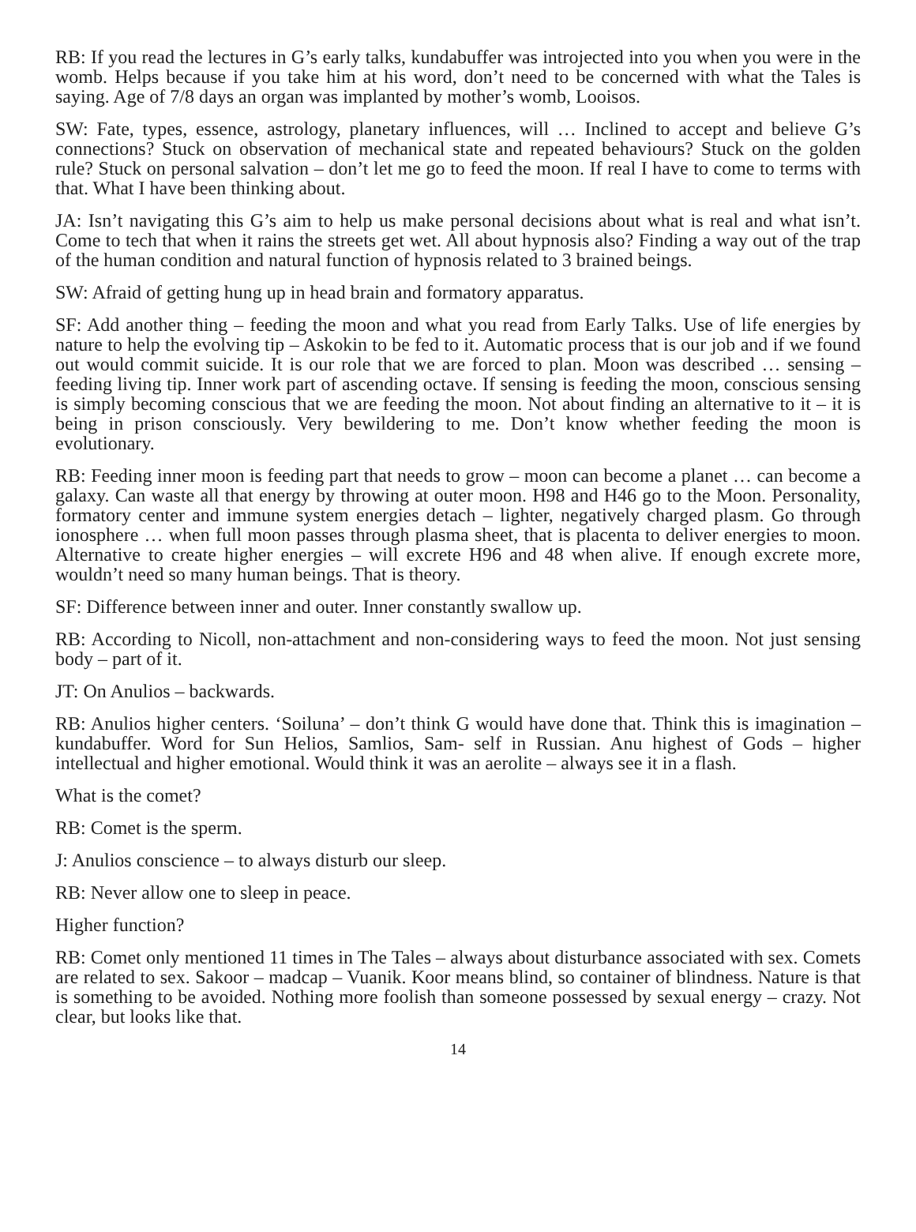RB: If you read the lectures in G’s early talks, kundabuffer was introjected into you when you were in the womb. Helps because if you take him at his word, don’t need to be concerned with what the Tales is saying. Age of 7/8 days an organ was implanted by mother’s womb, Looisos.
SW: Fate, types, essence, astrology, planetary influences, will … Inclined to accept and believe G’s connections? Stuck on observation of mechanical state and repeated behaviours? Stuck on the golden rule? Stuck on personal salvation – don’t let me go to feed the moon. If real I have to come to terms with that. What I have been thinking about.
JA: Isn’t navigating this G’s aim to help us make personal decisions about what is real and what isn’t. Come to tech that when it rains the streets get wet. All about hypnosis also? Finding a way out of the trap of the human condition and natural function of hypnosis related to 3 brained beings.
SW: Afraid of getting hung up in head brain and formatory apparatus.
SF: Add another thing – feeding the moon and what you read from Early Talks. Use of life energies by nature to help the evolving tip – Askokin to be fed to it. Automatic process that is our job and if we found out would commit suicide. It is our role that we are forced to plan. Moon was described … sensing – feeding living tip. Inner work part of ascending octave. If sensing is feeding the moon, conscious sensing is simply becoming conscious that we are feeding the moon. Not about finding an alternative to it – it is being in prison consciously. Very bewildering to me. Don’t know whether feeding the moon is evolutionary.
RB: Feeding inner moon is feeding part that needs to grow – moon can become a planet … can become a galaxy. Can waste all that energy by throwing at outer moon. H98 and H46 go to the Moon. Personality, formatory center and immune system energies detach – lighter, negatively charged plasm. Go through ionosphere … when full moon passes through plasma sheet, that is placenta to deliver energies to moon. Alternative to create higher energies – will excrete H96 and 48 when alive. If enough excrete more, wouldn’t need so many human beings. That is theory.
SF: Difference between inner and outer. Inner constantly swallow up.
RB: According to Nicoll, non-attachment and non-considering ways to feed the moon. Not just sensing body – part of it.
JT: On Anulios – backwards.
RB: Anulios higher centers. ‘Soiluna’ – don’t think G would have done that. Think this is imagination – kundabuffer. Word for Sun Helios, Samlios, Sam- self in Russian. Anu highest of Gods – higher intellectual and higher emotional. Would think it was an aerolite – always see it in a flash.
What is the comet?
RB: Comet is the sperm.
J: Anulios conscience – to always disturb our sleep.
RB: Never allow one to sleep in peace.
Higher function?
RB: Comet only mentioned 11 times in The Tales – always about disturbance associated with sex. Comets are related to sex. Sakoor – madcap – Vuanik. Koor means blind, so container of blindness. Nature is that is something to be avoided. Nothing more foolish than someone possessed by sexual energy – crazy. Not clear, but looks like that.
14